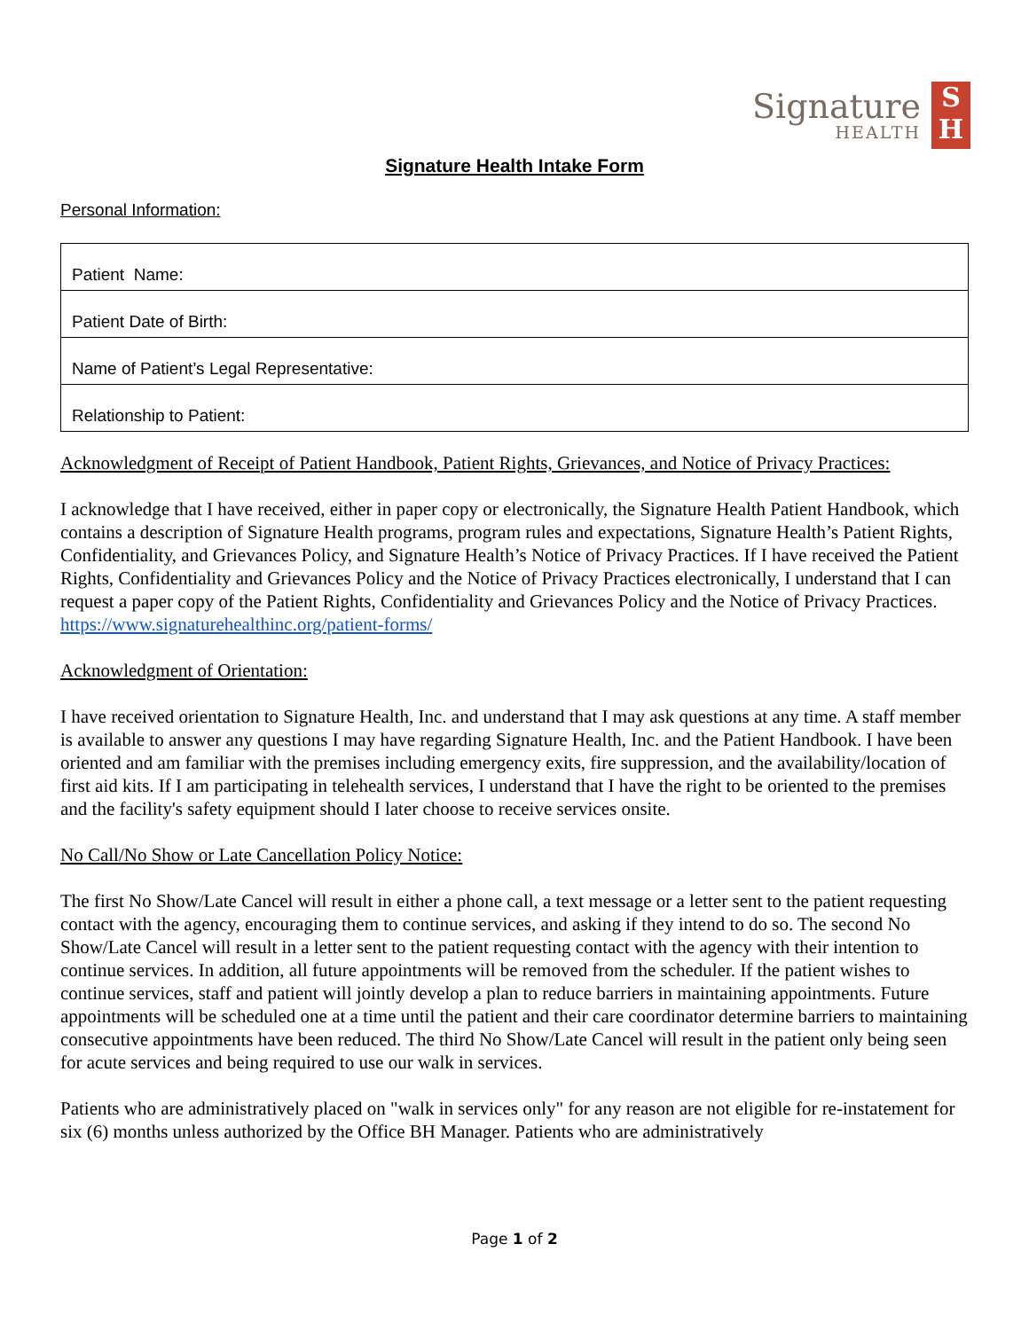Signature
HEALTH
S
H
Signature Health Intake Form
Personal Information:
| Patient Name: |
| Patient Date of Birth: |
| Name of Patient’s Legal Representative: |
| Relationship to Patient: |
Acknowledgment of Receipt of Patient Handbook, Patient Rights, Grievances, and Notice of Privacy Practices:
I acknowledge that I have received, either in paper copy or electronically, the Signature Health Patient Handbook, which contains a description of Signature Health programs, program rules and expectations, Signature Health’s Patient Rights, Confidentiality, and Grievances Policy, and Signature Health’s Notice of Privacy Practices. If I have received the Patient Rights, Confidentiality and Grievances Policy and the Notice of Privacy Practices electronically, I understand that I can request a paper copy of the Patient Rights, Confidentiality and Grievances Policy and the Notice of Privacy Practices.
https://www.signaturehealthinc.org/patient-forms/
Acknowledgment of Orientation:
I have received orientation to Signature Health, Inc. and understand that I may ask questions at any time. A staff member is available to answer any questions I may have regarding Signature Health, Inc. and the Patient Handbook. I have been oriented and am familiar with the premises including emergency exits, fire suppression, and the availability/location of first aid kits. If I am participating in telehealth services, I understand that I have the right to be oriented to the premises and the facility's safety equipment should I later choose to receive services onsite.
No Call/No Show or Late Cancellation Policy Notice:
The first No Show/Late Cancel will result in either a phone call, a text message or a letter sent to the patient requesting contact with the agency, encouraging them to continue services, and asking if they intend to do so. The second No Show/Late Cancel will result in a letter sent to the patient requesting contact with the agency with their intention to continue services. In addition, all future appointments will be removed from the scheduler. If the patient wishes to continue services, staff and patient will jointly develop a plan to reduce barriers in maintaining appointments. Future appointments will be scheduled one at a time until the patient and their care coordinator determine barriers to maintaining consecutive appointments have been reduced. The third No Show/Late Cancel will result in the patient only being seen for acute services and being required to use our walk in services.
Patients who are administratively placed on "walk in services only" for any reason are not eligible for re-instatement for six (6) months unless authorized by the Office BH Manager. Patients who are administratively
Page 1 of 2